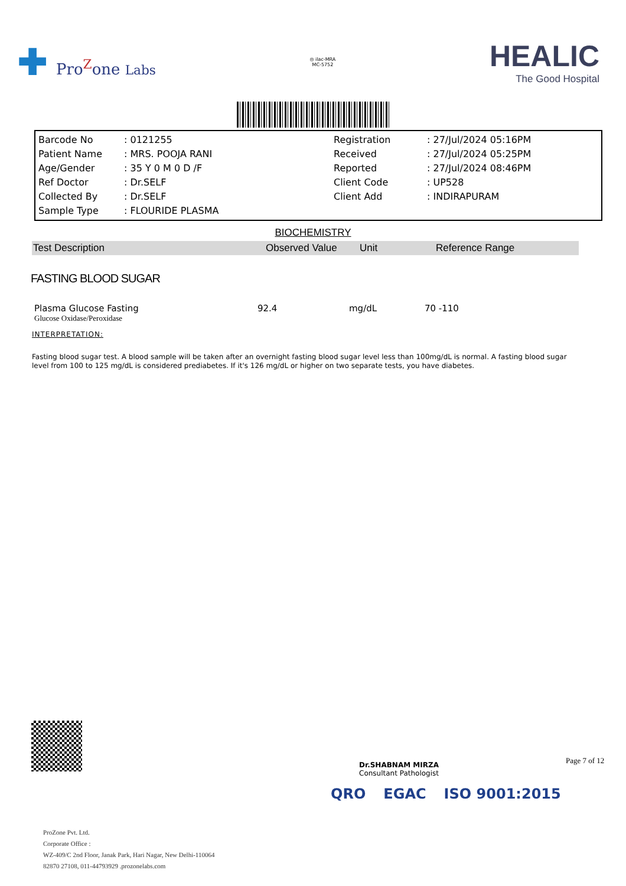✚ Pro<sup>Z</sup>one Labs
◎ ilac-MRA
MC-5752
HEALIC
The Good Hospital
| Barcode No | : 0121255 | Registration | : 27/Jul/2024 05:16PM |
| Patient Name | : MRS. POOJA RANI | Received | : 27/Jul/2024 05:25PM |
| Age/Gender | : 35 Y 0 M 0 D /F | Reported | : 27/Jul/2024 08:46PM |
| Ref Doctor | : Dr.SELF | Client Code | : UP528 |
| Collected By | : Dr.SELF | Client Add | : INDIRAPURAM |
| Sample Type | : FLOURIDE PLASMA | | |
BIOCHEMISTRY
| Test Description | Observed Value | Unit | Reference Range |
| --- | --- | --- | --- |
FASTING BLOOD SUGAR
| Plasma Glucose Fasting | 92.4 | mg/dL | 70 -110 |
| Glucose Oxidase/Peroxidase | | | |
INTERPRETATION:
Fasting blood sugar test. A blood sample will be taken after an overnight fasting blood sugar level less than 100mg/dL is normal. A fasting blood sugar level from 100 to 125 mg/dL is considered prediabetes. If it's 126 mg/dL or higher on two separate tests, you have diabetes.
Dr.SHABNAM MIRZA
Consultant Pathologist
Page 7 of 12
QRO EGAC ISO 9001:2015
ProZone Pvt. Ltd.
Corporate Office :
WZ-409/C 2nd Floor, Janak Park, Hari Nagar, New Delhi-110064
82870 27108, 011-44793929 .prozonelabs.com